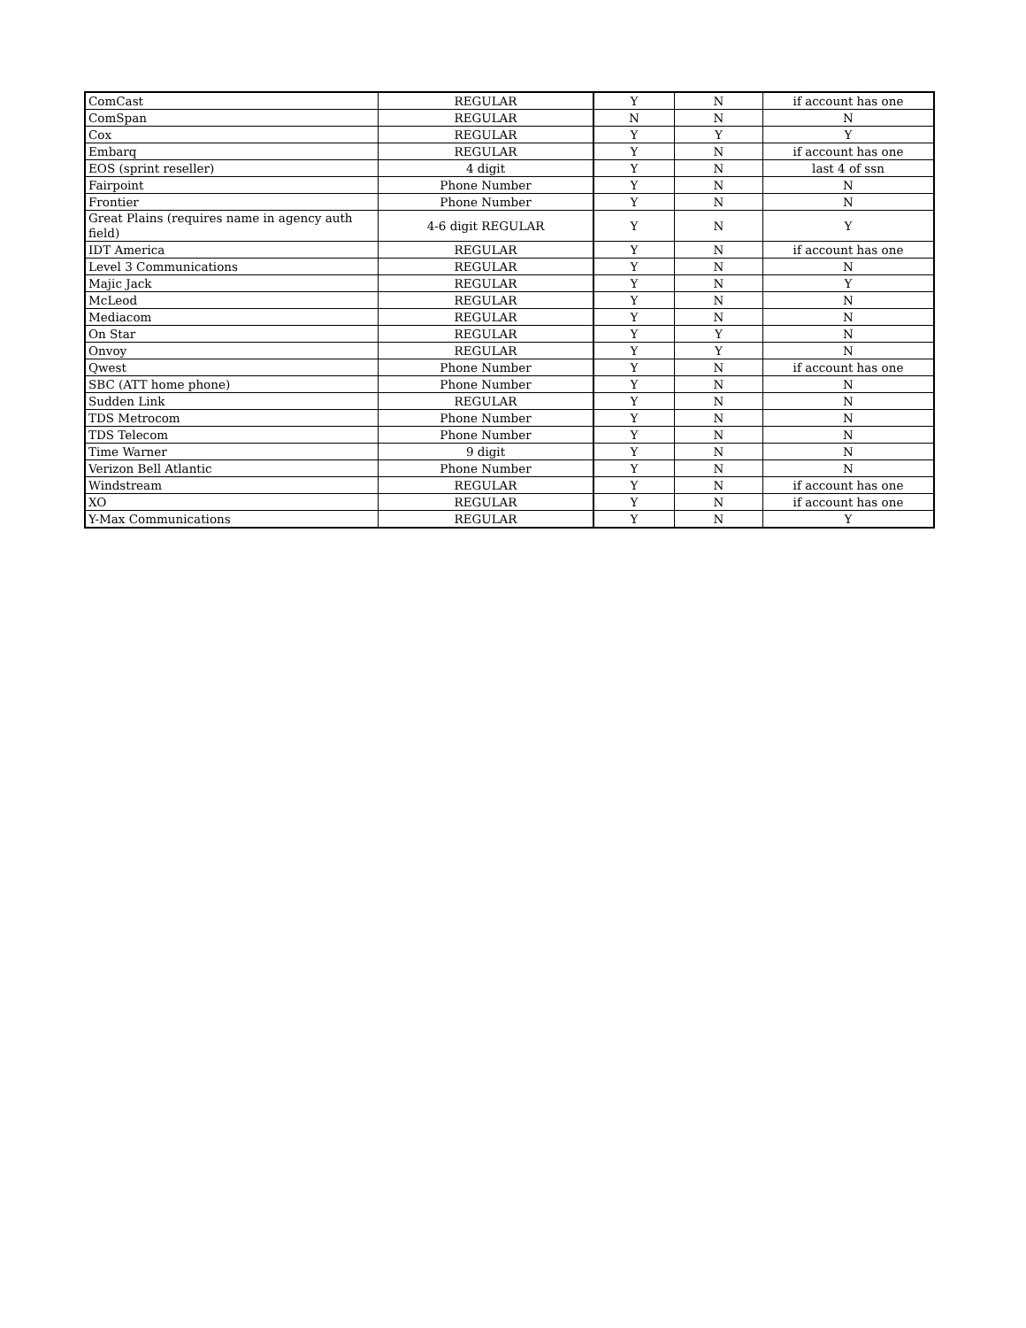| ComCast | REGULAR | Y | N | if account has one |
| ComSpan | REGULAR | N | N | N |
| Cox | REGULAR | Y | Y | Y |
| Embarq | REGULAR | Y | N | if account has one |
| EOS (sprint reseller) | 4 digit | Y | N | last 4 of ssn |
| Fairpoint | Phone Number | Y | N | N |
| Frontier | Phone Number | Y | N | N |
| Great Plains (requires name in agency auth field) | 4-6 digit REGULAR | Y | N | Y |
| IDT America | REGULAR | Y | N | if account has one |
| Level 3 Communications | REGULAR | Y | N | N |
| Majic Jack | REGULAR | Y | N | Y |
| McLeod | REGULAR | Y | N | N |
| Mediacom | REGULAR | Y | N | N |
| On Star | REGULAR | Y | Y | N |
| Onvoy | REGULAR | Y | Y | N |
| Qwest | Phone Number | Y | N | if account has one |
| SBC (ATT home phone) | Phone Number | Y | N | N |
| Sudden Link | REGULAR | Y | N | N |
| TDS Metrocom | Phone Number | Y | N | N |
| TDS Telecom | Phone Number | Y | N | N |
| Time Warner | 9 digit | Y | N | N |
| Verizon Bell Atlantic | Phone Number | Y | N | N |
| Windstream | REGULAR | Y | N | if account has one |
| XO | REGULAR | Y | N | if account has one |
| Y-Max Communications | REGULAR | Y | N | Y |